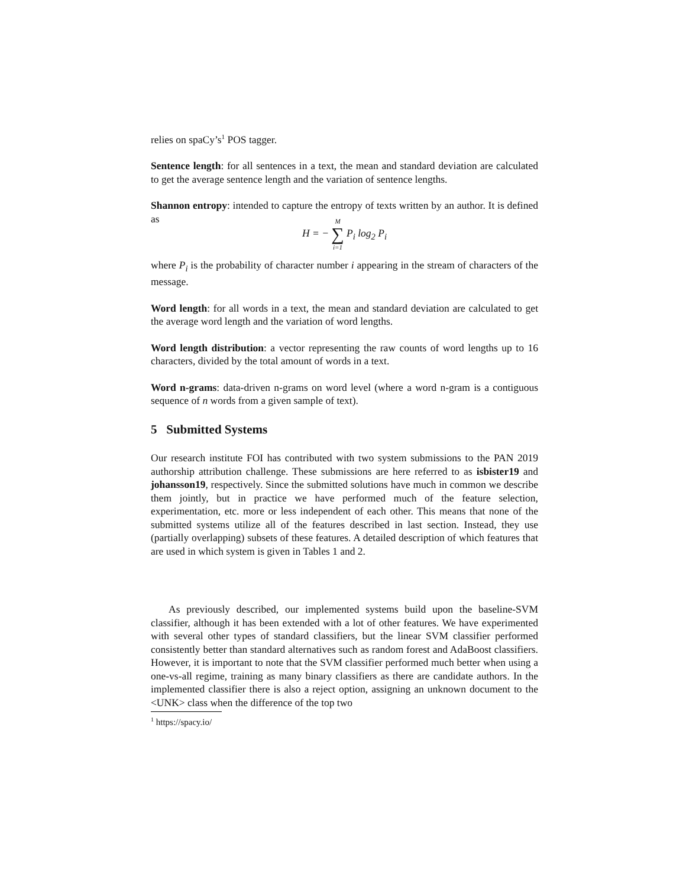relies on spaCy’s<sup>1</sup> POS tagger.
Sentence length: for all sentences in a text, the mean and standard deviation are calculated to get the average sentence length and the variation of sentence lengths.
Shannon entropy: intended to capture the entropy of texts written by an author. It is defined as
H = − M ∑ i=1 P<sub>i</sub> log<sub>2</sub> P<sub>i</sub>
where P<sub>i</sub> is the probability of character number i appearing in the stream of characters of the message.
Word length: for all words in a text, the mean and standard deviation are calculated to get the average word length and the variation of word lengths.
Word length distribution: a vector representing the raw counts of word lengths up to 16 characters, divided by the total amount of words in a text.
Word n-grams: data-driven n-grams on word level (where a word n-gram is a contiguous sequence of n words from a given sample of text).
5 Submitted Systems
Our research institute FOI has contributed with two system submissions to the PAN 2019 authorship attribution challenge. These submissions are here referred to as isbister19 and johansson19, respectively. Since the submitted solutions have much in common we describe them jointly, but in practice we have performed much of the feature selection, experimentation, etc. more or less independent of each other. This means that none of the submitted systems utilize all of the features described in last section. Instead, they use (partially overlapping) subsets of these features. A detailed description of which features that are used in which system is given in Tables 1 and 2.
As previously described, our implemented systems build upon the baseline-SVM classifier, although it has been extended with a lot of other features. We have experimented with several other types of standard classifiers, but the linear SVM classifier performed consistently better than standard alternatives such as random forest and AdaBoost classifiers. However, it is important to note that the SVM classifier performed much better when using a one-vs-all regime, training as many binary classifiers as there are candidate authors. In the implemented classifier there is also a reject option, assigning an unknown document to the <UNK> class when the difference of the top two
<sup>1</sup> https://spacy.io/